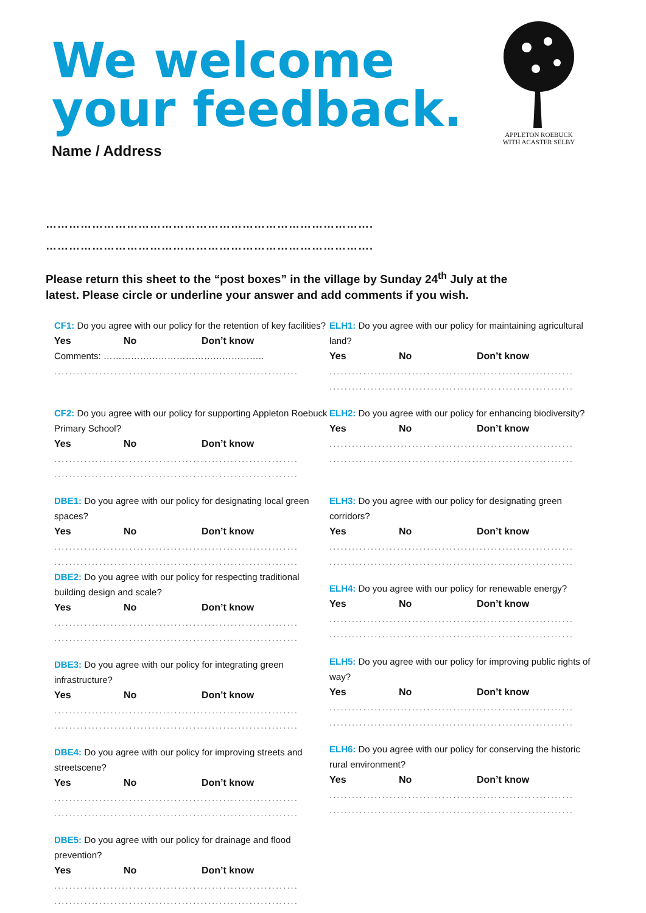We welcome
your feedback.
Name / Address
APPLETON ROEBUCK
WITH ACASTER SELBY
………………………………………………………………………….
………………………………………………………………………….
Please return this sheet to the “post boxes” in the village by Sunday 24<sup>th</sup> July at the latest. Please circle or underline your answer and add comments if you wish.
CF1: Do you agree with our policy for the retention of key facilities?
Yes No Don’t know
Comments: ……………………………………………..
.......................................................................
CF2: Do you agree with our policy for supporting Appleton Roebuck Primary School?
Yes No Don’t know
.......................................................................
.......................................................................
DBE1: Do you agree with our policy for designating local green spaces?
Yes No Don’t know
.......................................................................
.......................................................................
DBE2: Do you agree with our policy for respecting traditional building design and scale?
Yes No Don’t know
.......................................................................
.......................................................................
DBE3: Do you agree with our policy for integrating green infrastructure?
Yes No Don’t know
.......................................................................
.......................................................................
DBE4: Do you agree with our policy for improving streets and streetscene?
Yes No Don’t know
.......................................................................
.......................................................................
DBE5: Do you agree with our policy for drainage and flood prevention?
Yes No Don’t know
.......................................................................
.......................................................................
ELH1: Do you agree with our policy for maintaining agricultural land?
Yes No Don’t know
.......................................................................
.......................................................................
ELH2: Do you agree with our policy for enhancing biodiversity?
Yes No Don’t know
.......................................................................
.......................................................................
ELH3: Do you agree with our policy for designating green corridors?
Yes No Don’t know
.......................................................................
.......................................................................
ELH4: Do you agree with our policy for renewable energy?
Yes No Don’t know
.......................................................................
.......................................................................
ELH5: Do you agree with our policy for improving public rights of way?
Yes No Don’t know
.......................................................................
.......................................................................
ELH6: Do you agree with our policy for conserving the historic rural environment?
Yes No Don’t know
.......................................................................
.......................................................................